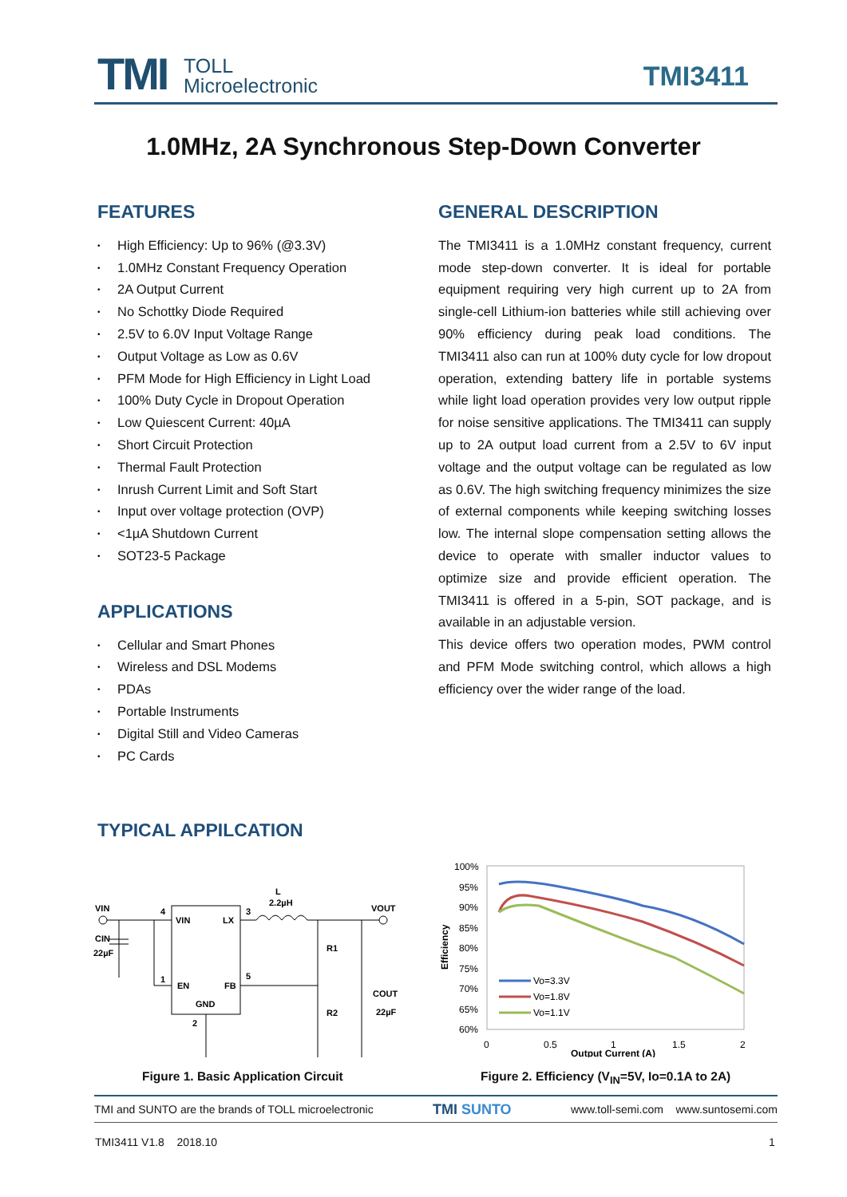TMI
TOLL
Microelectronic
TMI3411
1.0MHz, 2A Synchronous Step-Down Converter
FEATURES
• High Efficiency: Up to 96% (@3.3V)
• 1.0MHz Constant Frequency Operation
• 2A Output Current
• No Schottky Diode Required
• 2.5V to 6.0V Input Voltage Range
• Output Voltage as Low as 0.6V
• PFM Mode for High Efficiency in Light Load
• 100% Duty Cycle in Dropout Operation
• Low Quiescent Current: 40µA
• Short Circuit Protection
• Thermal Fault Protection
• Inrush Current Limit and Soft Start
• Input over voltage protection (OVP)
• <1µA Shutdown Current
• SOT23-5 Package
APPLICATIONS
• Cellular and Smart Phones
• Wireless and DSL Modems
• PDAs
• Portable Instruments
• Digital Still and Video Cameras
• PC Cards
TYPICAL APPILCATION
GENERAL DESCRIPTION
The TMI3411 is a 1.0MHz constant frequency, current mode step-down converter. It is ideal for portable equipment requiring very high current up to 2A from single-cell Lithium-ion batteries while still achieving over 90% efficiency during peak load conditions. The TMI3411 also can run at 100% duty cycle for low dropout operation, extending battery life in portable systems while light load operation provides very low output ripple for noise sensitive applications. The TMI3411 can supply up to 2A output load current from a 2.5V to 6V input voltage and the output voltage can be regulated as low as 0.6V. The high switching frequency minimizes the size of external components while keeping switching losses low. The internal slope compensation setting allows the device to operate with smaller inductor values to optimize size and provide efficient operation. The TMI3411 is offered in a 5-pin, SOT package, and is available in an adjustable version.
This device offers two operation modes, PWM control and PFM Mode switching control, which allows a high efficiency over the wider range of the load.
VIN
CIN
22µF
VIN
LX
EN
FB
GND
4
1
3
5
2
L
2.2µH
VOUT
R1
R2
COUT
22µF
Figure 1. Basic Application Circuit
100%
95%
90%
85%
80%
75%
70%
65%
60%
0
0.5
1
1.5
2
Output Current (A)
Efficiency
Vo=3.3V
Vo=1.8V
Vo=1.1V
Figure 2. Efficiency (V<sub>IN</sub>=5V, Io=0.1A to 2A)
TMI and SUNTO are the brands of TOLL microelectronic TMI SUNTO www.toll-semi.com www.suntosemi.com
TMI3411 V1.8 2018.10 1